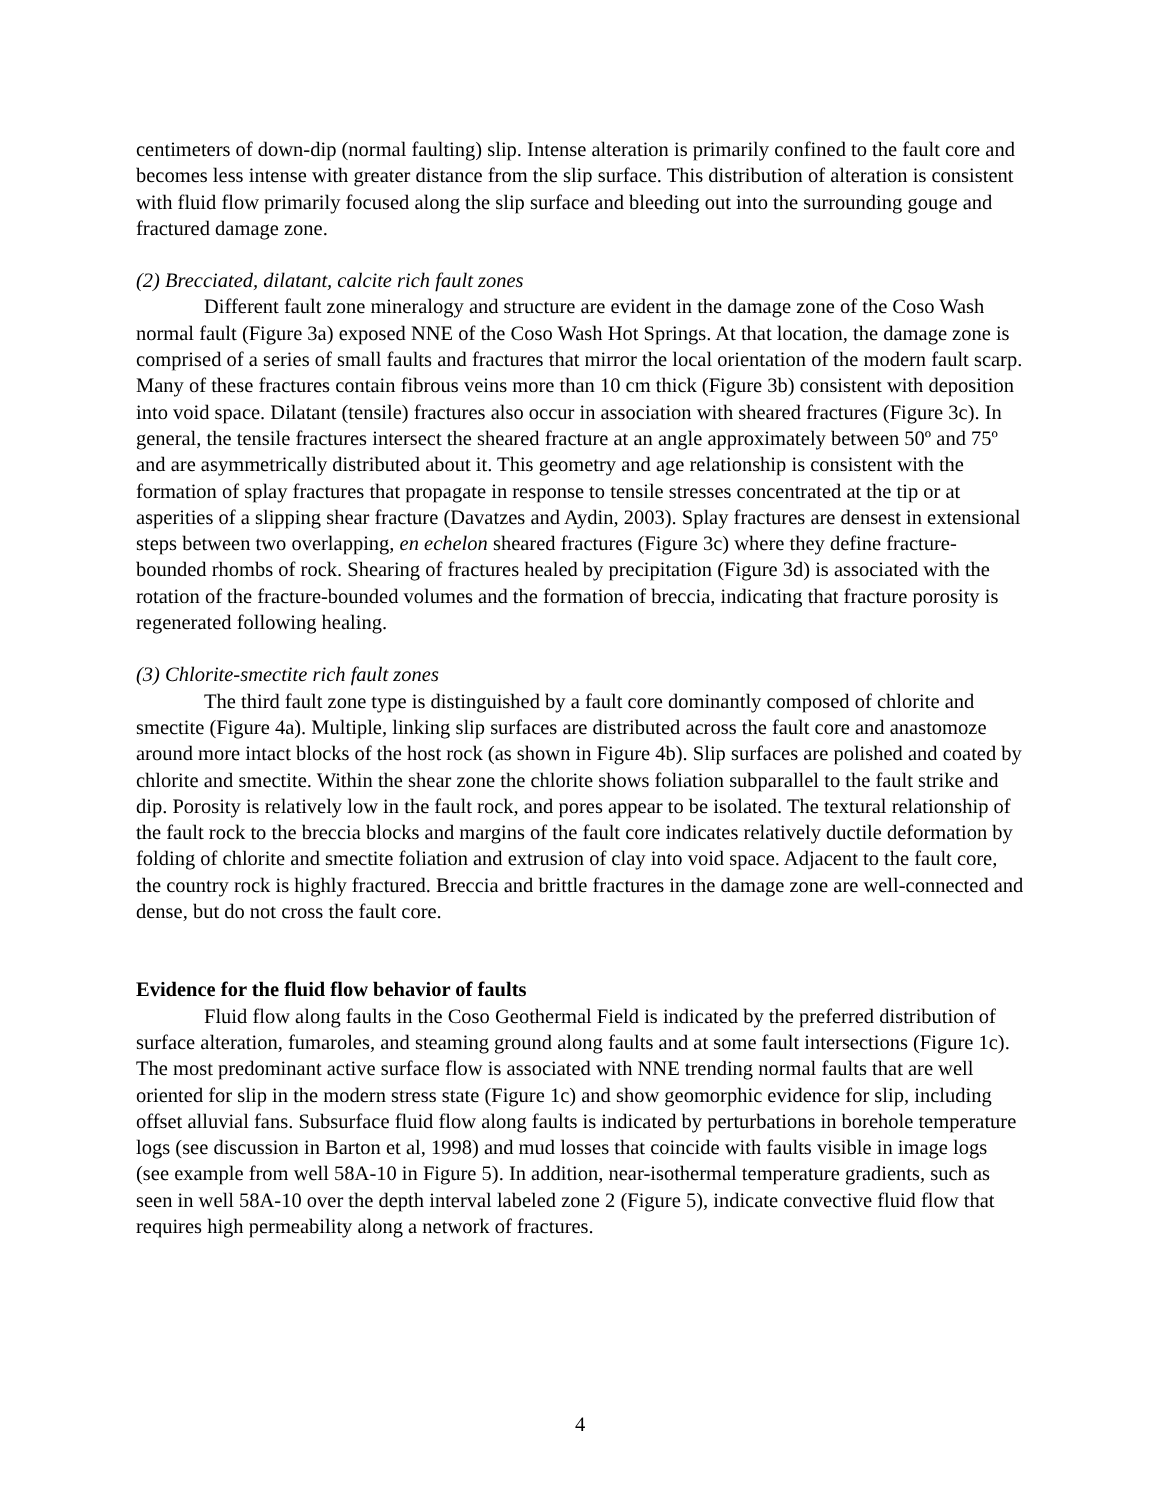centimeters of down-dip (normal faulting) slip. Intense alteration is primarily confined to the fault core and becomes less intense with greater distance from the slip surface. This distribution of alteration is consistent with fluid flow primarily focused along the slip surface and bleeding out into the surrounding gouge and fractured damage zone.
(2) Brecciated, dilatant, calcite rich fault zones
Different fault zone mineralogy and structure are evident in the damage zone of the Coso Wash normal fault (Figure 3a) exposed NNE of the Coso Wash Hot Springs. At that location, the damage zone is comprised of a series of small faults and fractures that mirror the local orientation of the modern fault scarp. Many of these fractures contain fibrous veins more than 10 cm thick (Figure 3b) consistent with deposition into void space. Dilatant (tensile) fractures also occur in association with sheared fractures (Figure 3c). In general, the tensile fractures intersect the sheared fracture at an angle approximately between 50º and 75º and are asymmetrically distributed about it. This geometry and age relationship is consistent with the formation of splay fractures that propagate in response to tensile stresses concentrated at the tip or at asperities of a slipping shear fracture (Davatzes and Aydin, 2003). Splay fractures are densest in extensional steps between two overlapping, en echelon sheared fractures (Figure 3c) where they define fracture-bounded rhombs of rock. Shearing of fractures healed by precipitation (Figure 3d) is associated with the rotation of the fracture-bounded volumes and the formation of breccia, indicating that fracture porosity is regenerated following healing.
(3) Chlorite-smectite rich fault zones
The third fault zone type is distinguished by a fault core dominantly composed of chlorite and smectite (Figure 4a). Multiple, linking slip surfaces are distributed across the fault core and anastomoze around more intact blocks of the host rock (as shown in Figure 4b). Slip surfaces are polished and coated by chlorite and smectite. Within the shear zone the chlorite shows foliation subparallel to the fault strike and dip. Porosity is relatively low in the fault rock, and pores appear to be isolated. The textural relationship of the fault rock to the breccia blocks and margins of the fault core indicates relatively ductile deformation by folding of chlorite and smectite foliation and extrusion of clay into void space. Adjacent to the fault core, the country rock is highly fractured. Breccia and brittle fractures in the damage zone are well-connected and dense, but do not cross the fault core.
Evidence for the fluid flow behavior of faults
Fluid flow along faults in the Coso Geothermal Field is indicated by the preferred distribution of surface alteration, fumaroles, and steaming ground along faults and at some fault intersections (Figure 1c). The most predominant active surface flow is associated with NNE trending normal faults that are well oriented for slip in the modern stress state (Figure 1c) and show geomorphic evidence for slip, including offset alluvial fans. Subsurface fluid flow along faults is indicated by perturbations in borehole temperature logs (see discussion in Barton et al, 1998) and mud losses that coincide with faults visible in image logs (see example from well 58A-10 in Figure 5). In addition, near-isothermal temperature gradients, such as seen in well 58A-10 over the depth interval labeled zone 2 (Figure 5), indicate convective fluid flow that requires high permeability along a network of fractures.
4